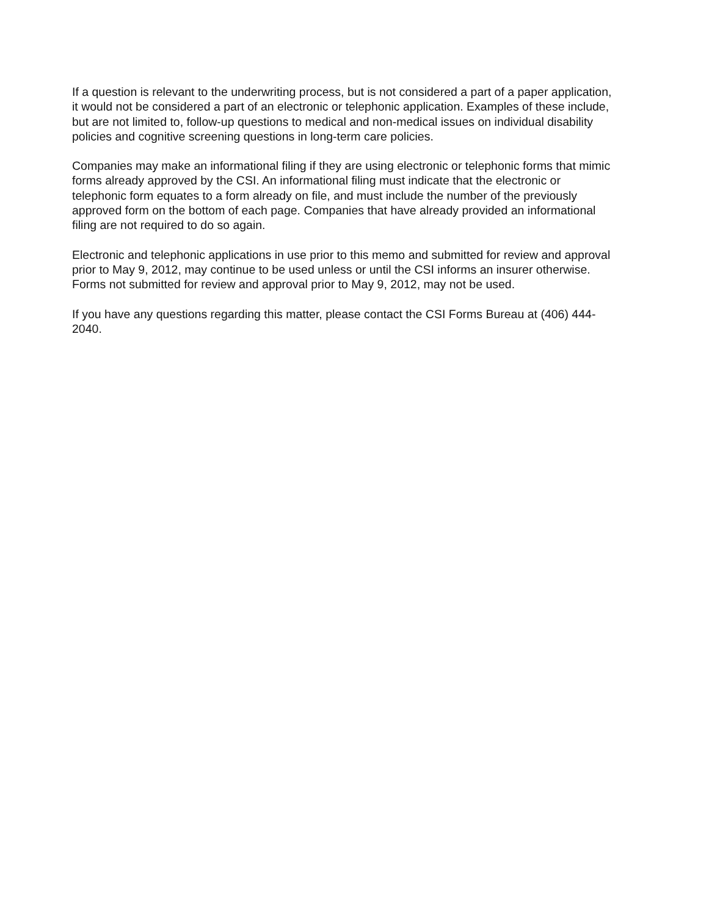If a question is relevant to the underwriting process, but is not considered a part of a paper application, it would not be considered a part of an electronic or telephonic application. Examples of these include, but are not limited to, follow-up questions to medical and non-medical issues on individual disability policies and cognitive screening questions in long-term care policies.
Companies may make an informational filing if they are using electronic or telephonic forms that mimic forms already approved by the CSI. An informational filing must indicate that the electronic or telephonic form equates to a form already on file, and must include the number of the previously approved form on the bottom of each page. Companies that have already provided an informational filing are not required to do so again.
Electronic and telephonic applications in use prior to this memo and submitted for review and approval prior to May 9, 2012, may continue to be used unless or until the CSI informs an insurer otherwise. Forms not submitted for review and approval prior to May 9, 2012, may not be used.
If you have any questions regarding this matter, please contact the CSI Forms Bureau at (406) 444-2040.